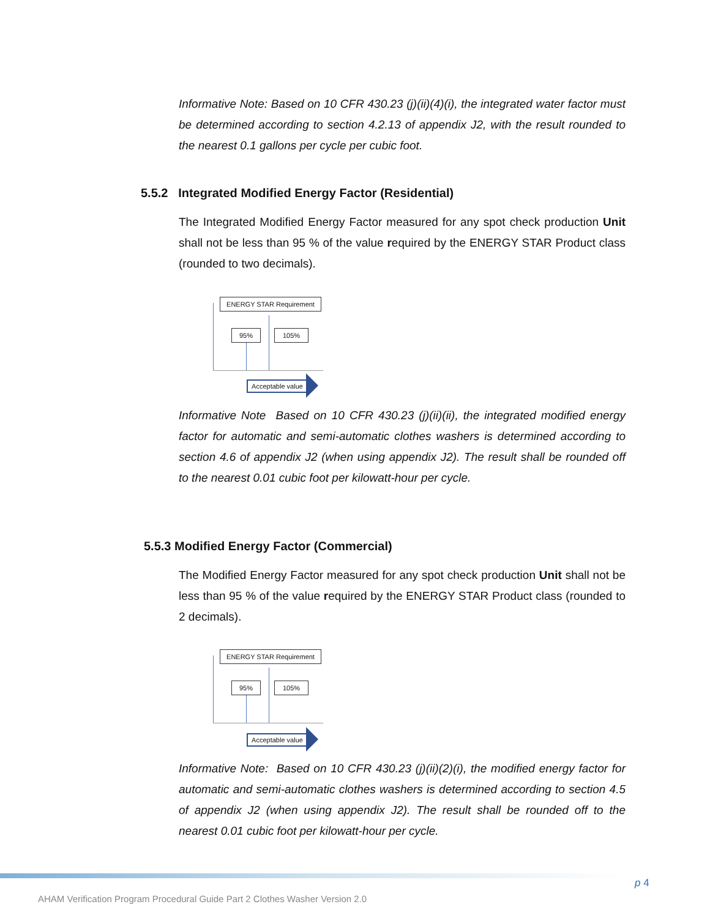Informative Note: Based on 10 CFR 430.23 (j)(ii)(4)(i), the integrated water factor must be determined according to section 4.2.13 of appendix J2, with the result rounded to the nearest 0.1 gallons per cycle per cubic foot.
5.5.2 Integrated Modified Energy Factor (Residential)
The Integrated Modified Energy Factor measured for any spot check production Unit shall not be less than 95 % of the value required by the ENERGY STAR Product class (rounded to two decimals).
ENERGY STAR Requirement
95% 105%
Acceptable value
Informative Note Based on 10 CFR 430.23 (j)(ii)(ii), the integrated modified energy factor for automatic and semi-automatic clothes washers is determined according to section 4.6 of appendix J2 (when using appendix J2). The result shall be rounded off to the nearest 0.01 cubic foot per kilowatt-hour per cycle.
5.5.3 Modified Energy Factor (Commercial)
The Modified Energy Factor measured for any spot check production Unit shall not be less than 95 % of the value required by the ENERGY STAR Product class (rounded to 2 decimals).
ENERGY STAR Requirement
95% 105%
Acceptable value
Informative Note: Based on 10 CFR 430.23 (j)(ii)(2)(i), the modified energy factor for automatic and semi-automatic clothes washers is determined according to section 4.5 of appendix J2 (when using appendix J2). The result shall be rounded off to the nearest 0.01 cubic foot per kilowatt-hour per cycle.
p 4
AHAM Verification Program Procedural Guide Part 2 Clothes Washer Version 2.0